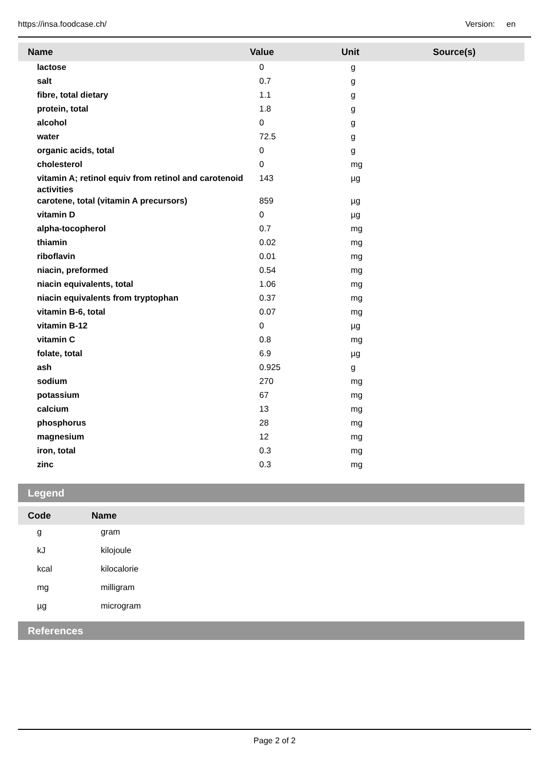https://insa.foodcase.ch/ Version: en
| Name | Value | Unit | Source(s) |
| --- | --- | --- | --- |
| lactose | 0 | g | |
| salt | 0.7 | g | |
| fibre, total dietary | 1.1 | g | |
| protein, total | 1.8 | g | |
| alcohol | 0 | g | |
| water | 72.5 | g | |
| organic acids, total | 0 | g | |
| cholesterol | 0 | mg | |
| vitamin A; retinol equiv from retinol and carotenoid activities | 143 | µg | |
| carotene, total (vitamin A precursors) | 859 | µg | |
| vitamin D | 0 | µg | |
| alpha-tocopherol | 0.7 | mg | |
| thiamin | 0.02 | mg | |
| riboflavin | 0.01 | mg | |
| niacin, preformed | 0.54 | mg | |
| niacin equivalents, total | 1.06 | mg | |
| niacin equivalents from tryptophan | 0.37 | mg | |
| vitamin B-6, total | 0.07 | mg | |
| vitamin B-12 | 0 | µg | |
| vitamin C | 0.8 | mg | |
| folate, total | 6.9 | µg | |
| ash | 0.925 | g | |
| sodium | 270 | mg | |
| potassium | 67 | mg | |
| calcium | 13 | mg | |
| phosphorus | 28 | mg | |
| magnesium | 12 | mg | |
| iron, total | 0.3 | mg | |
| zinc | 0.3 | mg | |
Legend
| Code | Name |
| --- | --- |
| g | gram |
| kJ | kilojoule |
| kcal | kilocalorie |
| mg | milligram |
| µg | microgram |
References
Page 2 of 2